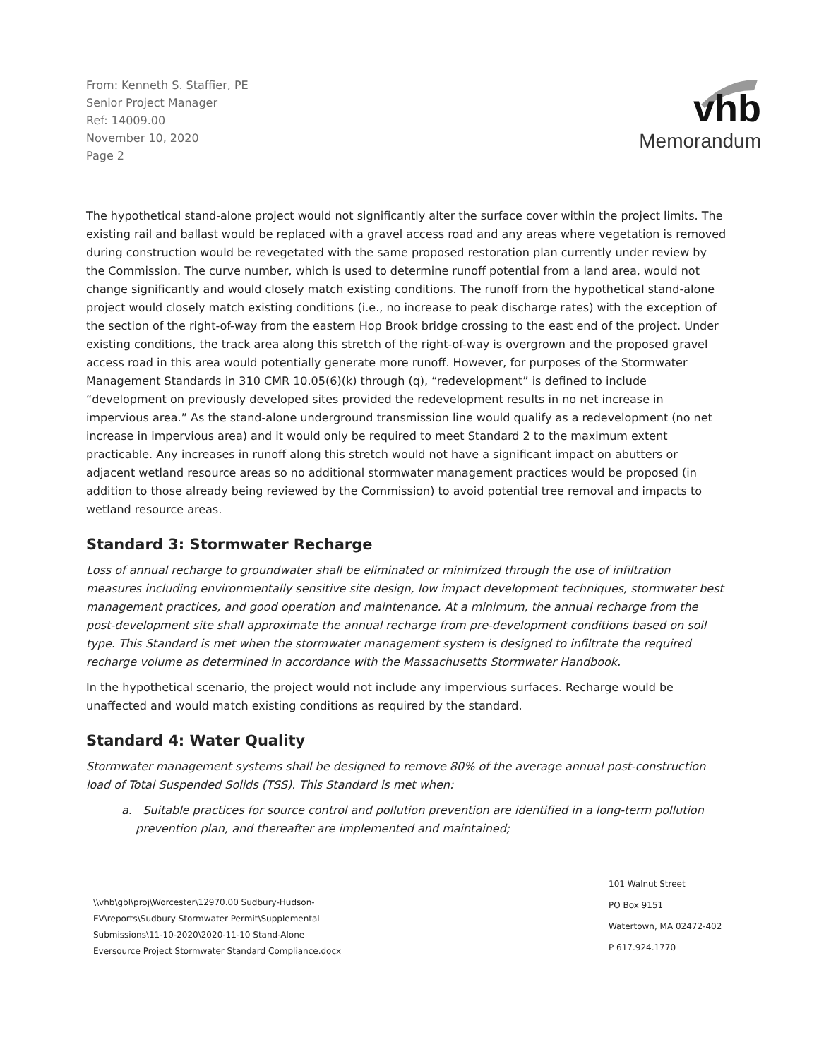From: Kenneth S. Staffier, PE
Senior Project Manager
Ref: 14009.00
November 10, 2020
Page 2
vhb
Memorandum
The hypothetical stand-alone project would not significantly alter the surface cover within the project limits. The existing rail and ballast would be replaced with a gravel access road and any areas where vegetation is removed during construction would be revegetated with the same proposed restoration plan currently under review by the Commission. The curve number, which is used to determine runoff potential from a land area, would not change significantly and would closely match existing conditions. The runoff from the hypothetical stand-alone project would closely match existing conditions (i.e., no increase to peak discharge rates) with the exception of the section of the right-of-way from the eastern Hop Brook bridge crossing to the east end of the project. Under existing conditions, the track area along this stretch of the right-of-way is overgrown and the proposed gravel access road in this area would potentially generate more runoff. However, for purposes of the Stormwater Management Standards in 310 CMR 10.05(6)(k) through (q), “redevelopment” is defined to include “development on previously developed sites provided the redevelopment results in no net increase in impervious area.” As the stand-alone underground transmission line would qualify as a redevelopment (no net increase in impervious area) and it would only be required to meet Standard 2 to the maximum extent practicable. Any increases in runoff along this stretch would not have a significant impact on abutters or adjacent wetland resource areas so no additional stormwater management practices would be proposed (in addition to those already being reviewed by the Commission) to avoid potential tree removal and impacts to wetland resource areas.
Standard 3: Stormwater Recharge
Loss of annual recharge to groundwater shall be eliminated or minimized through the use of infiltration measures including environmentally sensitive site design, low impact development techniques, stormwater best management practices, and good operation and maintenance. At a minimum, the annual recharge from the post-development site shall approximate the annual recharge from pre-development conditions based on soil type. This Standard is met when the stormwater management system is designed to infiltrate the required recharge volume as determined in accordance with the Massachusetts Stormwater Handbook.
In the hypothetical scenario, the project would not include any impervious surfaces. Recharge would be unaffected and would match existing conditions as required by the standard.
Standard 4: Water Quality
Stormwater management systems shall be designed to remove 80% of the average annual post-construction load of Total Suspended Solids (TSS). This Standard is met when:
a. Suitable practices for source control and pollution prevention are identified in a long-term pollution prevention plan, and thereafter are implemented and maintained;
\\vhb\gbl\proj\Worcester\12970.00 Sudbury-Hudson-
EV\reports\Sudbury Stormwater Permit\Supplemental
Submissions\11-10-2020\2020-11-10 Stand-Alone
Eversource Project Stormwater Standard Compliance.docx
101 Walnut Street
PO Box 9151
Watertown, MA 02472-402
P 617.924.1770